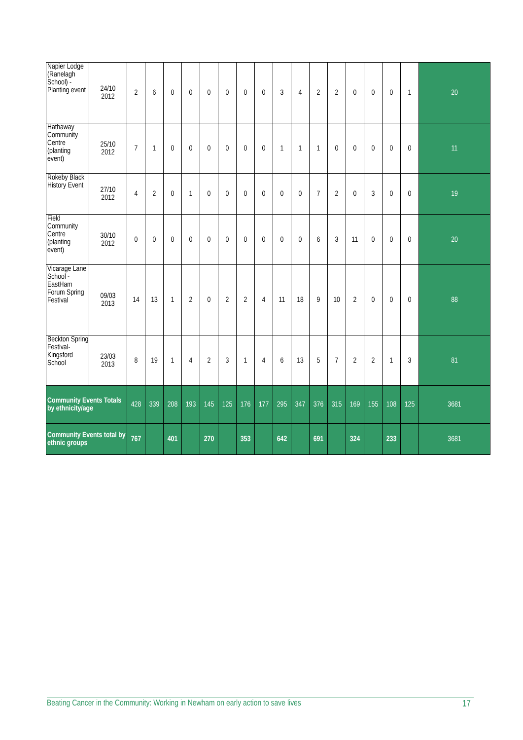| Napier Lodge (Ranelagh School) - Planting event | 24/10 2012 | 2 | 6 | 0 | 0 | 0 | 0 | 0 | 0 | 3 | 4 | 2 | 2 | 0 | 0 | 0 | 1 | 20 |
| Hathaway Community Centre (planting event) | 25/10 2012 | 7 | 1 | 0 | 0 | 0 | 0 | 0 | 0 | 1 | 1 | 1 | 0 | 0 | 0 | 0 | 0 | 11 |
| Rokeby Black History Event | 27/10 2012 | 4 | 2 | 0 | 1 | 0 | 0 | 0 | 0 | 0 | 0 | 7 | 2 | 0 | 3 | 0 | 0 | 19 |
| Field Community Centre (planting event) | 30/10 2012 | 0 | 0 | 0 | 0 | 0 | 0 | 0 | 0 | 0 | 0 | 6 | 3 | 11 | 0 | 0 | 0 | 20 |
| Vicarage Lane School - EastHam Forum Spring Festival | 09/03 2013 | 14 | 13 | 1 | 2 | 0 | 2 | 2 | 4 | 11 | 18 | 9 | 10 | 2 | 0 | 0 | 0 | 88 |
| Beckton Spring Festival- Kingsford School | 23/03 2013 | 8 | 19 | 1 | 4 | 2 | 3 | 1 | 4 | 6 | 13 | 5 | 7 | 2 | 2 | 1 | 3 | 81 |
| Community Events Totals by ethnicity/age | | 428 | 339 | 208 | 193 | 145 | 125 | 176 | 177 | 295 | 347 | 376 | 315 | 169 | 155 | 108 | 125 | 3681 |
| Community Events total by ethnic groups | | 767 | | 401 | | 270 | | 353 | | 642 | | 691 | | 324 | | 233 | | 3681 |
Beating Cancer in the Community: Working in Newham on early action to save lives 17